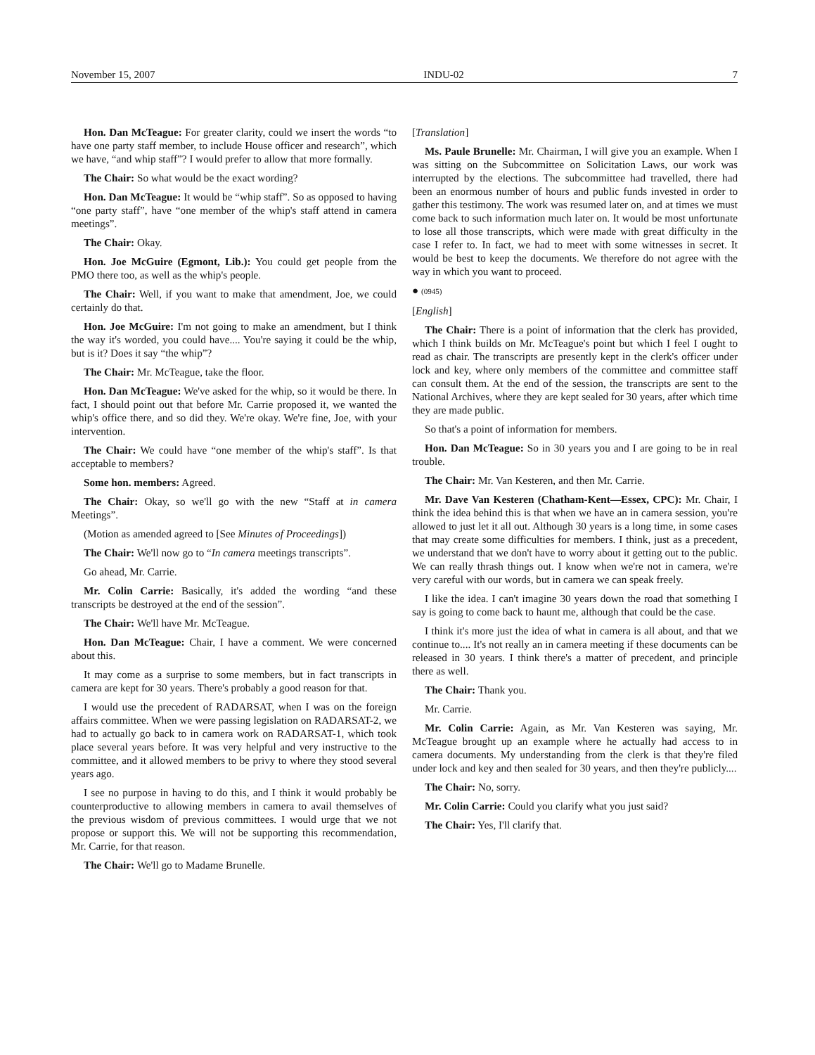November 15, 2007 INDU-02 7
Hon. Dan McTeague: For greater clarity, could we insert the words “to have one party staff member, to include House officer and research”, which we have, “and whip staff”? I would prefer to allow that more formally.
The Chair: So what would be the exact wording?
Hon. Dan McTeague: It would be “whip staff”. So as opposed to having “one party staff”, have “one member of the whip's staff attend in camera meetings”.
The Chair: Okay.
Hon. Joe McGuire (Egmont, Lib.): You could get people from the PMO there too, as well as the whip's people.
The Chair: Well, if you want to make that amendment, Joe, we could certainly do that.
Hon. Joe McGuire: I'm not going to make an amendment, but I think the way it's worded, you could have.... You're saying it could be the whip, but is it? Does it say “the whip”?
The Chair: Mr. McTeague, take the floor.
Hon. Dan McTeague: We've asked for the whip, so it would be there. In fact, I should point out that before Mr. Carrie proposed it, we wanted the whip's office there, and so did they. We're okay. We're fine, Joe, with your intervention.
The Chair: We could have “one member of the whip's staff”. Is that acceptable to members?
Some hon. members: Agreed.
The Chair: Okay, so we'll go with the new “Staff at in camera Meetings”.
(Motion as amended agreed to [See Minutes of Proceedings])
The Chair: We'll now go to “In camera meetings transcripts”.
Go ahead, Mr. Carrie.
Mr. Colin Carrie: Basically, it's added the wording “and these transcripts be destroyed at the end of the session”.
The Chair: We'll have Mr. McTeague.
Hon. Dan McTeague: Chair, I have a comment. We were concerned about this.
It may come as a surprise to some members, but in fact transcripts in camera are kept for 30 years. There's probably a good reason for that.
I would use the precedent of RADARSAT, when I was on the foreign affairs committee. When we were passing legislation on RADARSAT-2, we had to actually go back to in camera work on RADARSAT-1, which took place several years before. It was very helpful and very instructive to the committee, and it allowed members to be privy to where they stood several years ago.
I see no purpose in having to do this, and I think it would probably be counterproductive to allowing members in camera to avail themselves of the previous wisdom of previous committees. I would urge that we not propose or support this. We will not be supporting this recommendation, Mr. Carrie, for that reason.
The Chair: We'll go to Madame Brunelle.
[Translation]
Ms. Paule Brunelle: Mr. Chairman, I will give you an example. When I was sitting on the Subcommittee on Solicitation Laws, our work was interrupted by the elections. The subcommittee had travelled, there had been an enormous number of hours and public funds invested in order to gather this testimony. The work was resumed later on, and at times we must come back to such information much later on. It would be most unfortunate to lose all those transcripts, which were made with great difficulty in the case I refer to. In fact, we had to meet with some witnesses in secret. It would be best to keep the documents. We therefore do not agree with the way in which you want to proceed.
● (0945)
[English]
The Chair: There is a point of information that the clerk has provided, which I think builds on Mr. McTeague's point but which I feel I ought to read as chair. The transcripts are presently kept in the clerk's officer under lock and key, where only members of the committee and committee staff can consult them. At the end of the session, the transcripts are sent to the National Archives, where they are kept sealed for 30 years, after which time they are made public.
So that's a point of information for members.
Hon. Dan McTeague: So in 30 years you and I are going to be in real trouble.
The Chair: Mr. Van Kesteren, and then Mr. Carrie.
Mr. Dave Van Kesteren (Chatham-Kent—Essex, CPC): Mr. Chair, I think the idea behind this is that when we have an in camera session, you're allowed to just let it all out. Although 30 years is a long time, in some cases that may create some difficulties for members. I think, just as a precedent, we understand that we don't have to worry about it getting out to the public. We can really thrash things out. I know when we're not in camera, we're very careful with our words, but in camera we can speak freely.
I like the idea. I can't imagine 30 years down the road that something I say is going to come back to haunt me, although that could be the case.
I think it's more just the idea of what in camera is all about, and that we continue to.... It's not really an in camera meeting if these documents can be released in 30 years. I think there's a matter of precedent, and principle there as well.
The Chair: Thank you.
Mr. Carrie.
Mr. Colin Carrie: Again, as Mr. Van Kesteren was saying, Mr. McTeague brought up an example where he actually had access to in camera documents. My understanding from the clerk is that they're filed under lock and key and then sealed for 30 years, and then they're publicly....
The Chair: No, sorry.
Mr. Colin Carrie: Could you clarify what you just said?
The Chair: Yes, I'll clarify that.